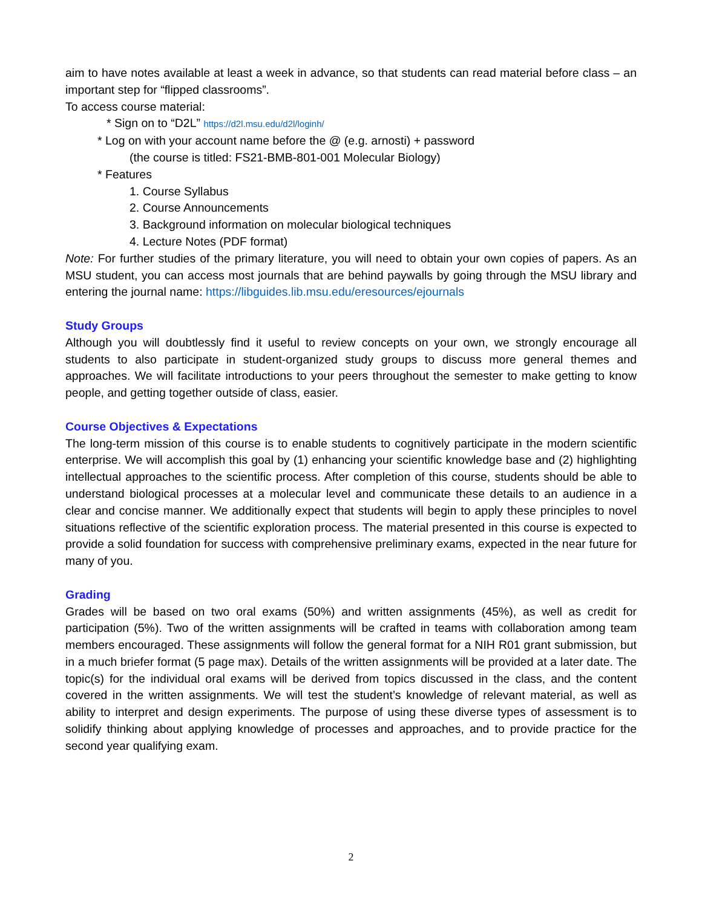aim to have notes available at least a week in advance, so that students can read material before class – an important step for “flipped classrooms”.
To access course material:
* Sign on to “D2L” https://d2l.msu.edu/d2l/loginh/
* Log on with your account name before the @ (e.g. arnosti) + password
(the course is titled: FS21-BMB-801-001 Molecular Biology)
* Features
1. Course Syllabus
2. Course Announcements
3. Background information on molecular biological techniques
4. Lecture Notes (PDF format)
Note: For further studies of the primary literature, you will need to obtain your own copies of papers. As an MSU student, you can access most journals that are behind paywalls by going through the MSU library and entering the journal name: https://libguides.lib.msu.edu/eresources/ejournals
Study Groups
Although you will doubtlessly find it useful to review concepts on your own, we strongly encourage all students to also participate in student-organized study groups to discuss more general themes and approaches. We will facilitate introductions to your peers throughout the semester to make getting to know people, and getting together outside of class, easier.
Course Objectives & Expectations
The long-term mission of this course is to enable students to cognitively participate in the modern scientific enterprise. We will accomplish this goal by (1) enhancing your scientific knowledge base and (2) highlighting intellectual approaches to the scientific process. After completion of this course, students should be able to understand biological processes at a molecular level and communicate these details to an audience in a clear and concise manner. We additionally expect that students will begin to apply these principles to novel situations reflective of the scientific exploration process. The material presented in this course is expected to provide a solid foundation for success with comprehensive preliminary exams, expected in the near future for many of you.
Grading
Grades will be based on two oral exams (50%) and written assignments (45%), as well as credit for participation (5%). Two of the written assignments will be crafted in teams with collaboration among team members encouraged. These assignments will follow the general format for a NIH R01 grant submission, but in a much briefer format (5 page max). Details of the written assignments will be provided at a later date. The topic(s) for the individual oral exams will be derived from topics discussed in the class, and the content covered in the written assignments. We will test the student’s knowledge of relevant material, as well as ability to interpret and design experiments. The purpose of using these diverse types of assessment is to solidify thinking about applying knowledge of processes and approaches, and to provide practice for the second year qualifying exam.
2